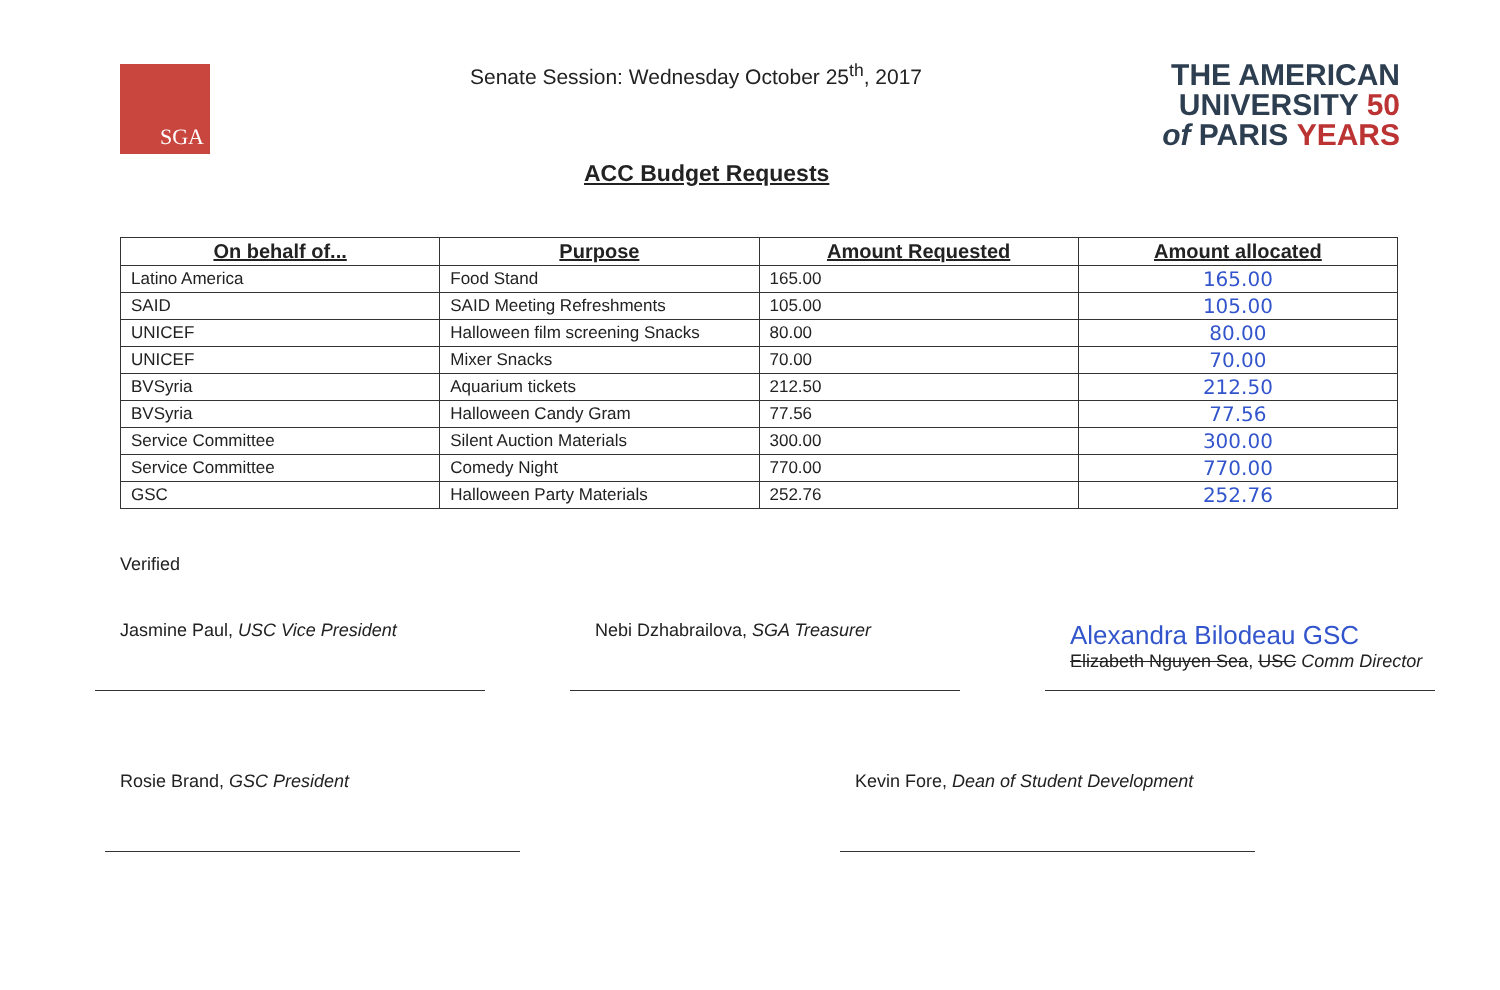SGA
Senate Session: Wednesday October 25<sup>th</sup>, 2017
THE AMERICAN
UNIVERSITY 50
of PARIS YEARS
ACC Budget Requests
| On behalf of... | Purpose | Amount Requested | Amount allocated |
| --- | --- | --- | --- |
| Latino America | Food Stand | 165.00 | 165.00 |
| SAID | SAID Meeting Refreshments | 105.00 | 105.00 |
| UNICEF | Halloween film screening Snacks | 80.00 | 80.00 |
| UNICEF | Mixer Snacks | 70.00 | 70.00 |
| BVSyria | Aquarium tickets | 212.50 | 212.50 |
| BVSyria | Halloween Candy Gram | 77.56 | 77.56 |
| Service Committee | Silent Auction Materials | 300.00 | 300.00 |
| Service Committee | Comedy Night | 770.00 | 770.00 |
| GSC | Halloween Party Materials | 252.76 | 252.76 |
Verified
Jasmine Paul, USC Vice President Nebi Dzhabrailova, SGA Treasurer
Alexandra Bilodeau GSC
Elizabeth Nguyen Sea, USC Comm Director
Rosie Brand, GSC President Kevin Fore, Dean of Student Development